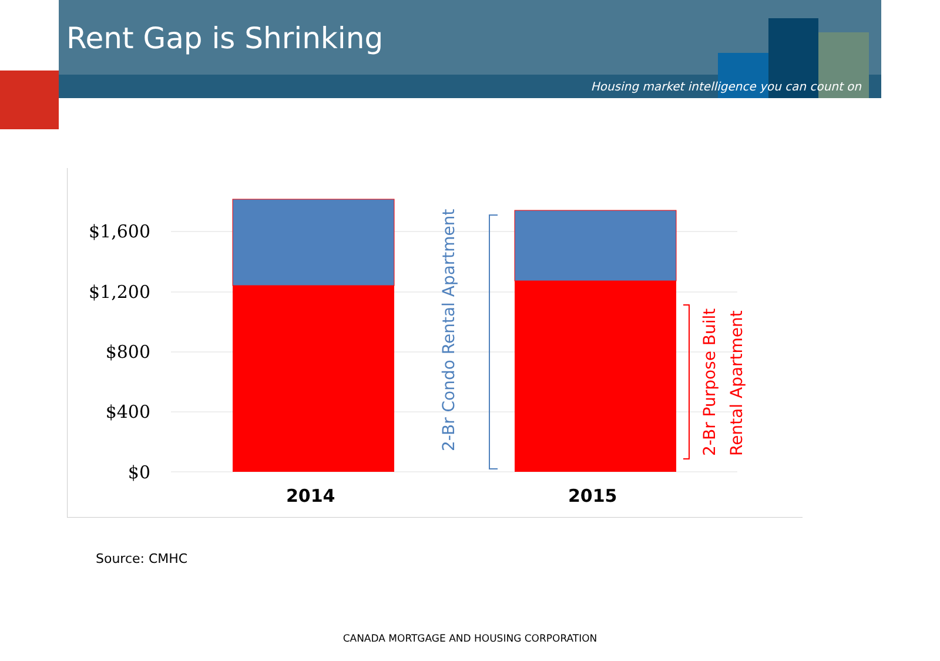Rent Gap is Shrinking
Housing market intelligence you can count on
$1,600
$1,200
$800
$400
$0
2014 2015
2-Br Condo Rental Apartment
2-Br Purpose Built
Rental Apartment
Source: CMHC
CANADA MORTGAGE AND HOUSING CORPORATION